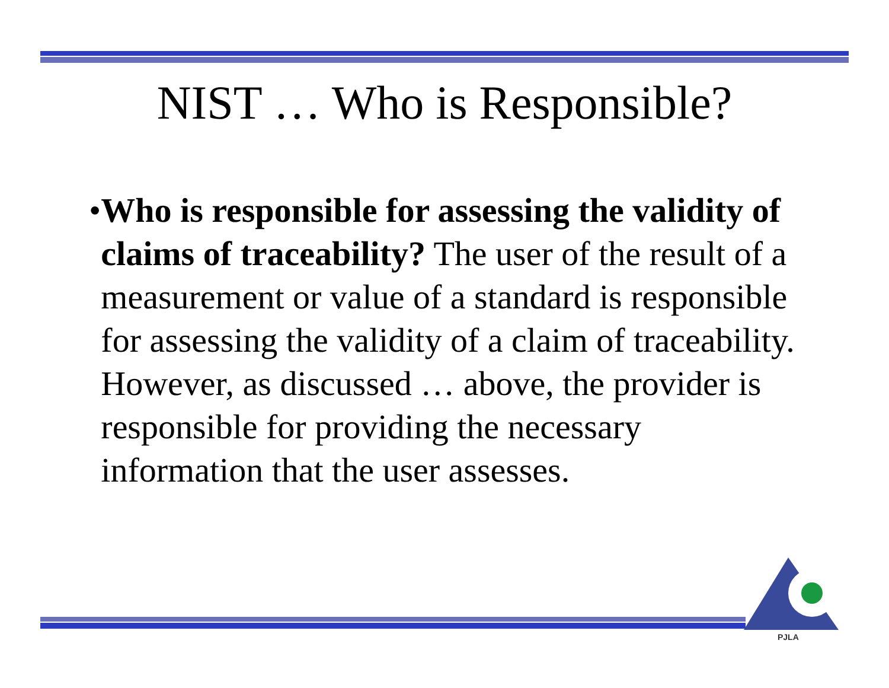NIST … Who is Responsible?
• Who is responsible for assessing the validity of claims of traceability? The user of the result of a measurement or value of a standard is responsible for assessing the validity of a claim of traceability. However, as discussed … above, the provider is responsible for providing the necessary information that the user assesses.
PJLA